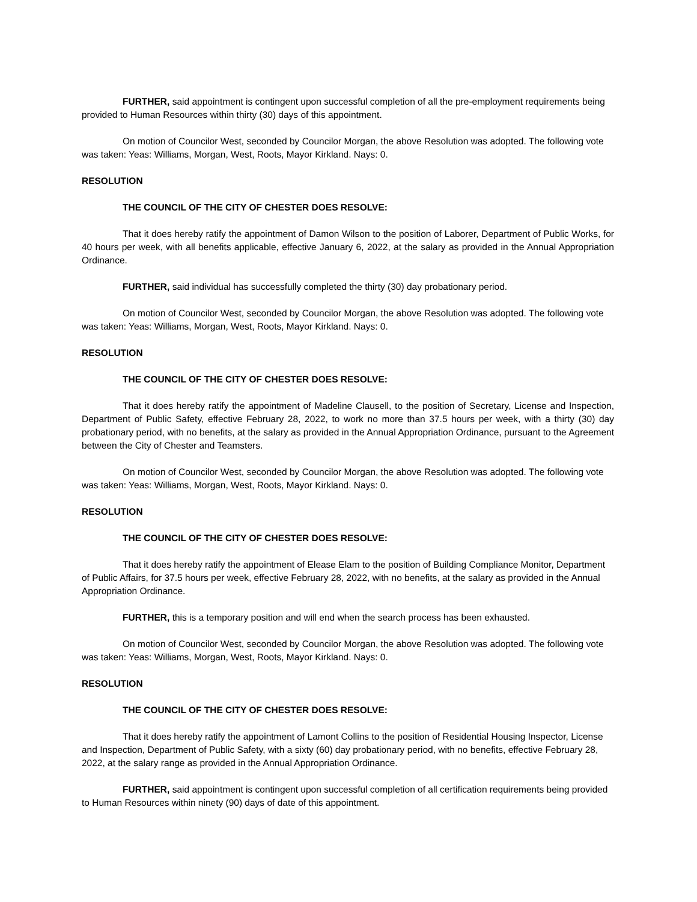FURTHER, said appointment is contingent upon successful completion of all the pre-employment requirements being provided to Human Resources within thirty (30) days of this appointment.
On motion of Councilor West, seconded by Councilor Morgan, the above Resolution was adopted. The following vote was taken: Yeas: Williams, Morgan, West, Roots, Mayor Kirkland. Nays: 0.
RESOLUTION
THE COUNCIL OF THE CITY OF CHESTER DOES RESOLVE:
That it does hereby ratify the appointment of Damon Wilson to the position of Laborer, Department of Public Works, for 40 hours per week, with all benefits applicable, effective January 6, 2022, at the salary as provided in the Annual Appropriation Ordinance.
FURTHER, said individual has successfully completed the thirty (30) day probationary period.
On motion of Councilor West, seconded by Councilor Morgan, the above Resolution was adopted. The following vote was taken: Yeas: Williams, Morgan, West, Roots, Mayor Kirkland. Nays: 0.
RESOLUTION
THE COUNCIL OF THE CITY OF CHESTER DOES RESOLVE:
That it does hereby ratify the appointment of Madeline Clausell, to the position of Secretary, License and Inspection, Department of Public Safety, effective February 28, 2022, to work no more than 37.5 hours per week, with a thirty (30) day probationary period, with no benefits, at the salary as provided in the Annual Appropriation Ordinance, pursuant to the Agreement between the City of Chester and Teamsters.
On motion of Councilor West, seconded by Councilor Morgan, the above Resolution was adopted. The following vote was taken: Yeas: Williams, Morgan, West, Roots, Mayor Kirkland. Nays: 0.
RESOLUTION
THE COUNCIL OF THE CITY OF CHESTER DOES RESOLVE:
That it does hereby ratify the appointment of Elease Elam to the position of Building Compliance Monitor, Department of Public Affairs, for 37.5 hours per week, effective February 28, 2022, with no benefits, at the salary as provided in the Annual Appropriation Ordinance.
FURTHER, this is a temporary position and will end when the search process has been exhausted.
On motion of Councilor West, seconded by Councilor Morgan, the above Resolution was adopted. The following vote was taken: Yeas: Williams, Morgan, West, Roots, Mayor Kirkland. Nays: 0.
RESOLUTION
THE COUNCIL OF THE CITY OF CHESTER DOES RESOLVE:
That it does hereby ratify the appointment of Lamont Collins to the position of Residential Housing Inspector, License and Inspection, Department of Public Safety, with a sixty (60) day probationary period, with no benefits, effective February 28, 2022, at the salary range as provided in the Annual Appropriation Ordinance.
FURTHER, said appointment is contingent upon successful completion of all certification requirements being provided to Human Resources within ninety (90) days of date of this appointment.